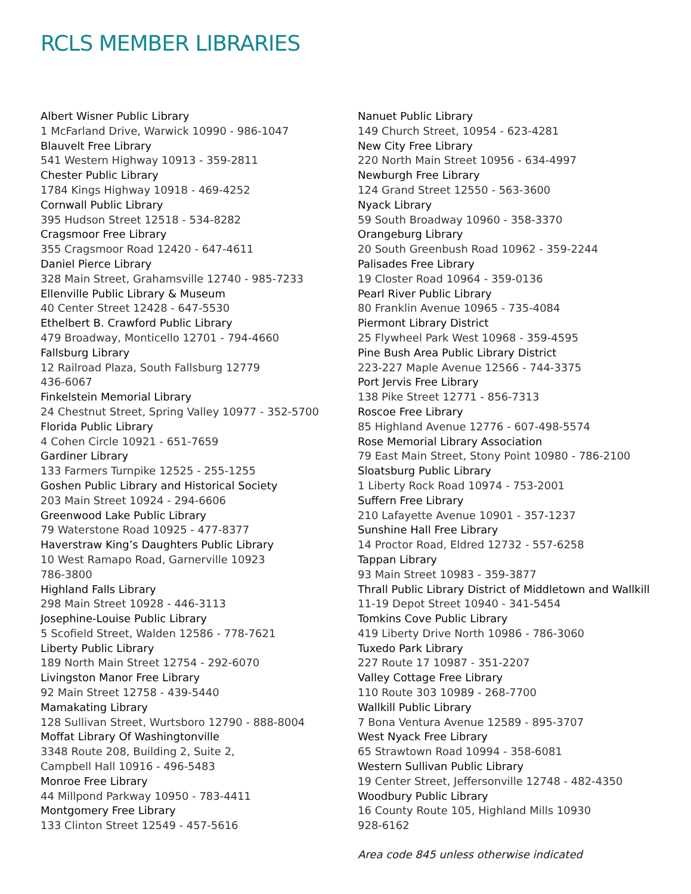RCLS MEMBER LIBRARIES
Albert Wisner Public Library
1 McFarland Drive, Warwick 10990 - 986-1047
Blauvelt Free Library
541 Western Highway 10913 - 359-2811
Chester Public Library
1784 Kings Highway 10918 - 469-4252
Cornwall Public Library
395 Hudson Street 12518 - 534-8282
Cragsmoor Free Library
355 Cragsmoor Road 12420 - 647-4611
Daniel Pierce Library
328 Main Street, Grahamsville 12740 - 985-7233
Ellenville Public Library & Museum
40 Center Street 12428 - 647-5530
Ethelbert B. Crawford Public Library
479 Broadway, Monticello 12701 - 794-4660
Fallsburg Library
12 Railroad Plaza, South Fallsburg 12779
436-6067
Finkelstein Memorial Library
24 Chestnut Street, Spring Valley 10977 - 352-5700
Florida Public Library
4 Cohen Circle 10921 - 651-7659
Gardiner Library
133 Farmers Turnpike 12525 - 255-1255
Goshen Public Library and Historical Society
203 Main Street 10924 - 294-6606
Greenwood Lake Public Library
79 Waterstone Road 10925 - 477-8377
Haverstraw King’s Daughters Public Library
10 West Ramapo Road, Garnerville 10923
786-3800
Highland Falls Library
298 Main Street 10928 - 446-3113
Josephine-Louise Public Library
5 Scofield Street, Walden 12586 - 778-7621
Liberty Public Library
189 North Main Street 12754 - 292-6070
Livingston Manor Free Library
92 Main Street 12758 - 439-5440
Mamakating Library
128 Sullivan Street, Wurtsboro 12790 - 888-8004
Moffat Library Of Washingtonville
3348 Route 208, Building 2, Suite 2,
Campbell Hall 10916 - 496-5483
Monroe Free Library
44 Millpond Parkway 10950 - 783-4411
Montgomery Free Library
133 Clinton Street 12549 - 457-5616
Nanuet Public Library
149 Church Street, 10954 - 623-4281
New City Free Library
220 North Main Street 10956 - 634-4997
Newburgh Free Library
124 Grand Street 12550 - 563-3600
Nyack Library
59 South Broadway 10960 - 358-3370
Orangeburg Library
20 South Greenbush Road 10962 - 359-2244
Palisades Free Library
19 Closter Road 10964 - 359-0136
Pearl River Public Library
80 Franklin Avenue 10965 - 735-4084
Piermont Library District
25 Flywheel Park West 10968 - 359-4595
Pine Bush Area Public Library District
223-227 Maple Avenue 12566 - 744-3375
Port Jervis Free Library
138 Pike Street 12771 - 856-7313
Roscoe Free Library
85 Highland Avenue 12776 - 607-498-5574
Rose Memorial Library Association
79 East Main Street, Stony Point 10980 - 786-2100
Sloatsburg Public Library
1 Liberty Rock Road 10974 - 753-2001
Suffern Free Library
210 Lafayette Avenue 10901 - 357-1237
Sunshine Hall Free Library
14 Proctor Road, Eldred 12732 - 557-6258
Tappan Library
93 Main Street 10983 - 359-3877
Thrall Public Library District of Middletown and Wallkill
11-19 Depot Street 10940 - 341-5454
Tomkins Cove Public Library
419 Liberty Drive North 10986 - 786-3060
Tuxedo Park Library
227 Route 17 10987 - 351-2207
Valley Cottage Free Library
110 Route 303 10989 - 268-7700
Wallkill Public Library
7 Bona Ventura Avenue 12589 - 895-3707
West Nyack Free Library
65 Strawtown Road 10994 - 358-6081
Western Sullivan Public Library
19 Center Street, Jeffersonville 12748 - 482-4350
Woodbury Public Library
16 County Route 105, Highland Mills 10930
928-6162
Area code 845 unless otherwise indicated